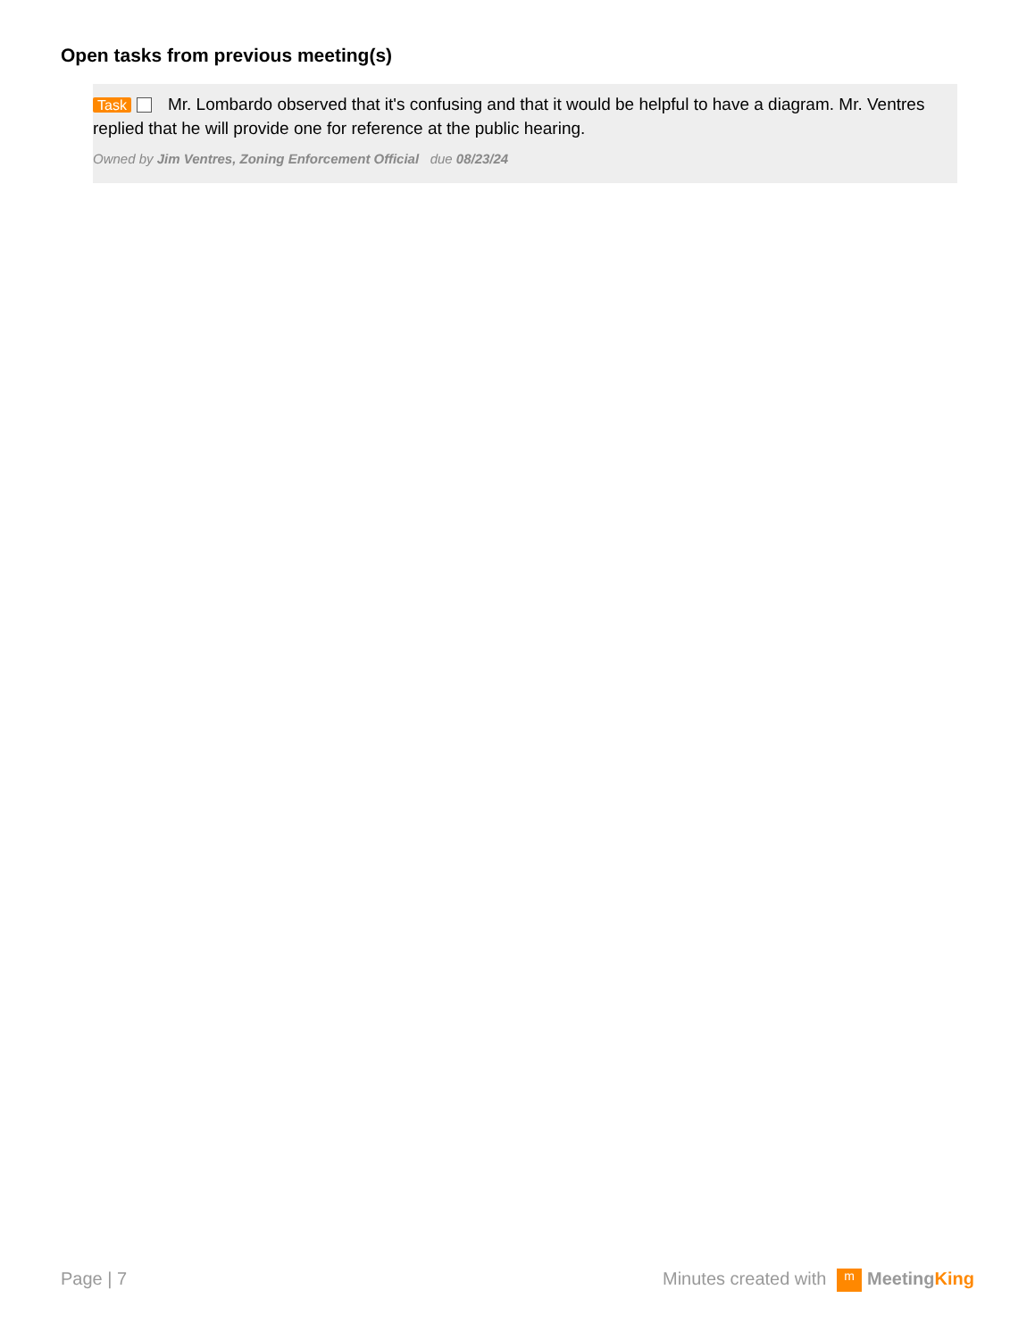Open tasks from previous meeting(s)
Task Mr. Lombardo observed that it's confusing and that it would be helpful to have a diagram. Mr. Ventres replied that he will provide one for reference at the public hearing.
Owned by Jim Ventres, Zoning Enforcement Official due 08/23/24
Page | 7 Minutes created with m MeetingKing